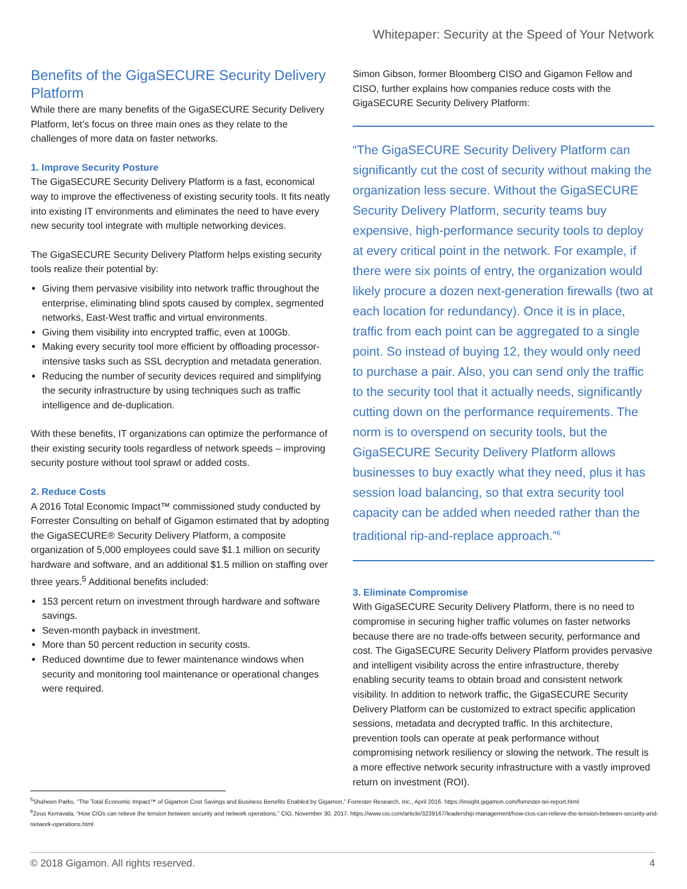Whitepaper: Security at the Speed of Your Network
Benefits of the GigaSECURE Security Delivery Platform
While there are many benefits of the GigaSECURE Security Delivery Platform, let’s focus on three main ones as they relate to the challenges of more data on faster networks.
1. Improve Security Posture
The GigaSECURE Security Delivery Platform is a fast, economical way to improve the effectiveness of existing security tools. It fits neatly into existing IT environments and eliminates the need to have every new security tool integrate with multiple networking devices.
The GigaSECURE Security Delivery Platform helps existing security tools realize their potential by:
Giving them pervasive visibility into network traffic throughout the enterprise, eliminating blind spots caused by complex, segmented networks, East-West traffic and virtual environments.
Giving them visibility into encrypted traffic, even at 100Gb.
Making every security tool more efficient by offloading processor-intensive tasks such as SSL decryption and metadata generation.
Reducing the number of security devices required and simplifying the security infrastructure by using techniques such as traffic intelligence and de-duplication.
With these benefits, IT organizations can optimize the performance of their existing security tools regardless of network speeds – improving security posture without tool sprawl or added costs.
2. Reduce Costs
A 2016 Total Economic Impact™ commissioned study conducted by Forrester Consulting on behalf of Gigamon estimated that by adopting the GigaSECURE® Security Delivery Platform, a composite organization of 5,000 employees could save $1.1 million on security hardware and software, and an additional $1.5 million on staffing over three years.<sup>5</sup> Additional benefits included:
153 percent return on investment through hardware and software savings.
Seven-month payback in investment.
More than 50 percent reduction in security costs.
Reduced downtime due to fewer maintenance windows when security and monitoring tool maintenance or operational changes were required.
Simon Gibson, former Bloomberg CISO and Gigamon Fellow and CISO, further explains how companies reduce costs with the GigaSECURE Security Delivery Platform:
“The GigaSECURE Security Delivery Platform can significantly cut the cost of security without making the organization less secure. Without the GigaSECURE Security Delivery Platform, security teams buy expensive, high-performance security tools to deploy at every critical point in the network. For example, if there were six points of entry, the organization would likely procure a dozen next-generation firewalls (two at each location for redundancy). Once it is in place, traffic from each point can be aggregated to a single point. So instead of buying 12, they would only need to purchase a pair. Also, you can send only the traffic to the security tool that it actually needs, significantly cutting down on the performance requirements. The norm is to overspend on security tools, but the GigaSECURE Security Delivery Platform allows businesses to buy exactly what they need, plus it has session load balancing, so that extra security tool capacity can be added when needed rather than the traditional rip-and-replace approach.”<sup>6</sup>
3. Eliminate Compromise
With GigaSECURE Security Delivery Platform, there is no need to compromise in securing higher traffic volumes on faster networks because there are no trade-offs between security, performance and cost. The GigaSECURE Security Delivery Platform provides pervasive and intelligent visibility across the entire infrastructure, thereby enabling security teams to obtain broad and consistent network visibility. In addition to network traffic, the GigaSECURE Security Delivery Platform can be customized to extract specific application sessions, metadata and decrypted traffic. In this architecture, prevention tools can operate at peak performance without compromising network resiliency or slowing the network. The result is a more effective network security infrastructure with a vastly improved return on investment (ROI).
<sup>5</sup> Shaheen Parks, “The Total Economic Impact™ of Gigamon Cost Savings and Business Benefits Enabled by Gigamon,” Forrester Research, Inc., April 2016. https://insight.gigamon.com/forrester-tei-report.html
<sup>6</sup> Zeus Kerravala, “How CIOs can relieve the tension between security and network operations,” CIO, November 30, 2017. https://www.cio.com/article/3239167/leadership-management/how-cios-can-relieve-the-tension-between-security-and-network-operations.html
© 2018 Gigamon. All rights reserved. 4